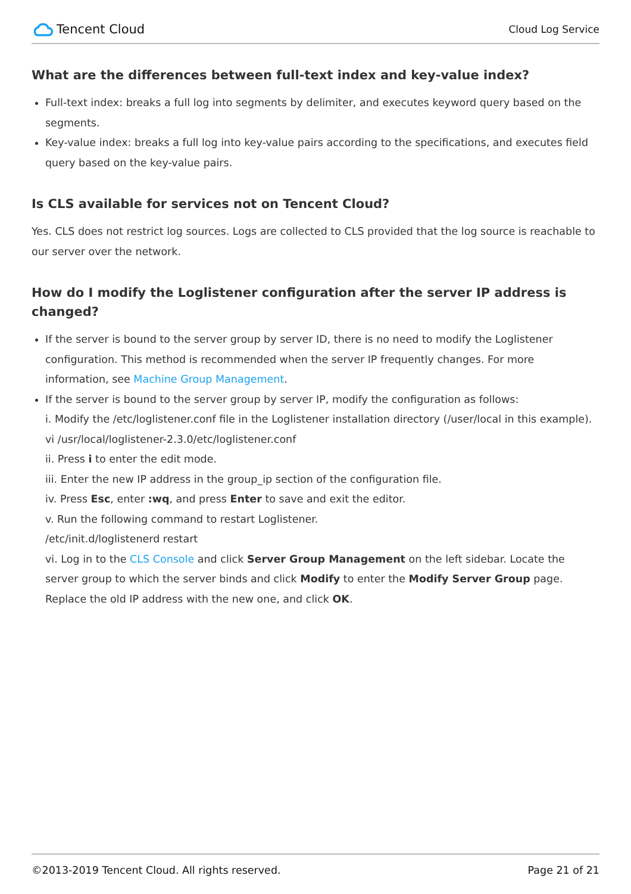Tencent Cloud
Cloud Log Service
What are the differences between full-text index and key-value index?
Full-text index: breaks a full log into segments by delimiter, and executes keyword query based on the segments.
Key-value index: breaks a full log into key-value pairs according to the specifications, and executes field query based on the key-value pairs.
Is CLS available for services not on Tencent Cloud?
Yes. CLS does not restrict log sources. Logs are collected to CLS provided that the log source is reachable to our server over the network.
How do I modify the Loglistener configuration after the server IP address is changed?
If the server is bound to the server group by server ID, there is no need to modify the Loglistener configuration. This method is recommended when the server IP frequently changes. For more information, see Machine Group Management.
If the server is bound to the server group by server IP, modify the configuration as follows:
i. Modify the /etc/loglistener.conf file in the Loglistener installation directory (/user/local in this example).
vi /usr/local/loglistener-2.3.0/etc/loglistener.conf
ii. Press i to enter the edit mode.
iii. Enter the new IP address in the group_ip section of the configuration file.
iv. Press Esc, enter :wq, and press Enter to save and exit the editor.
v. Run the following command to restart Loglistener.
/etc/init.d/loglistenerd restart
vi. Log in to the CLS Console and click Server Group Management on the left sidebar. Locate the server group to which the server binds and click Modify to enter the Modify Server Group page. Replace the old IP address with the new one, and click OK.
©2013-2019 Tencent Cloud. All rights reserved. Page 21 of 21